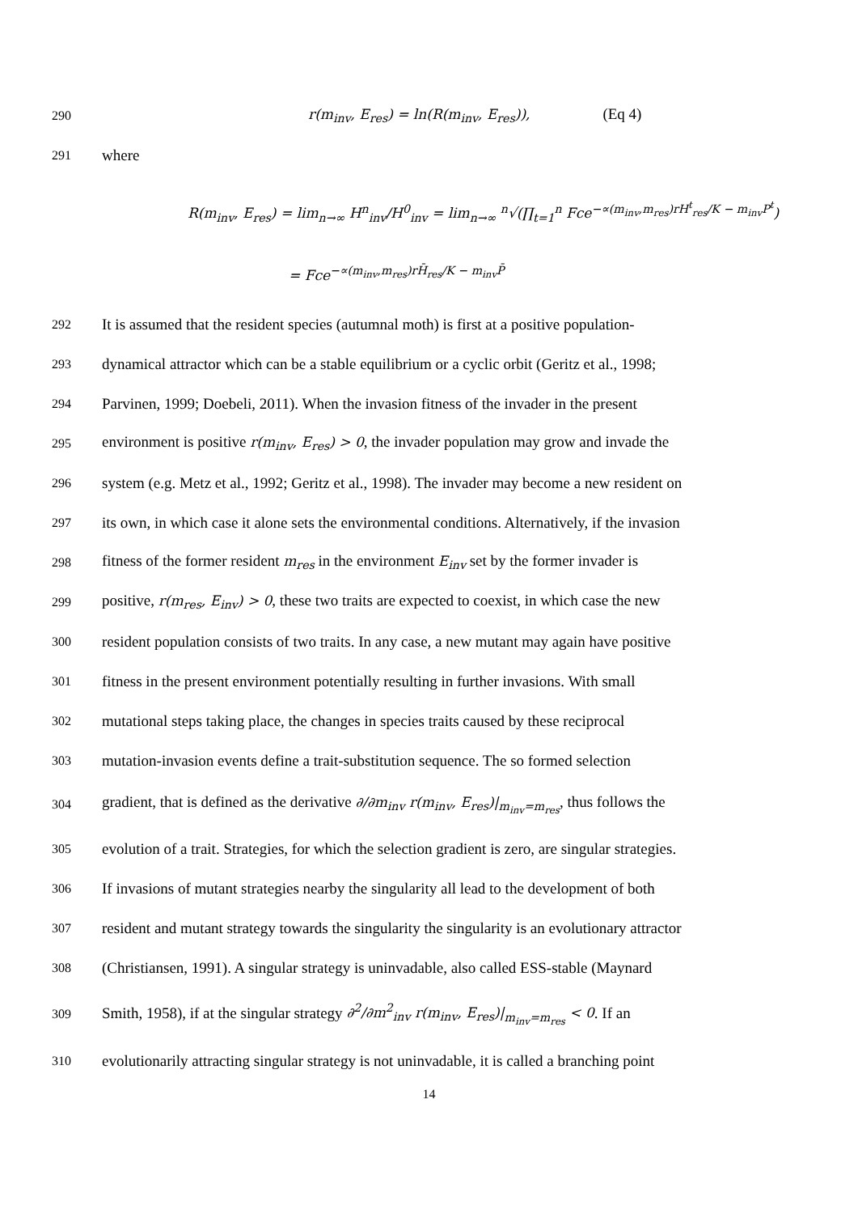290 r(m<sub>inv</sub>, E<sub>res</sub>) = ln(R(m<sub>inv</sub>, E<sub>res</sub>)), (Eq 4)
291 where
R(m<sub>inv</sub>, E<sub>res</sub>) = lim<sub>n→∞</sub> H<sup>n</sup><sub>inv</sub>/H<sup>0</sup><sub>inv</sub> = lim<sub>n→∞</sub> <sup>n</sup>√(∏<sub>t=1</sub><sup>n</sup> Fce<sup>−∝(m<sub>inv</sub>,m<sub>res</sub>)rH<sup>t</sup><sub>res</sub>/K − m<sub>inv</sub>P<sup>t</sup></sup>)
= Fce<sup>−∝(m<sub>inv</sub>,m<sub>res</sub>)rH̄<sub>res</sub>/K − m<sub>inv</sub>P̄</sup>
292 It is assumed that the resident species (autumnal moth) is first at a positive population-
293 dynamical attractor which can be a stable equilibrium or a cyclic orbit (Geritz et al., 1998;
294 Parvinen, 1999; Doebeli, 2011). When the invasion fitness of the invader in the present
295 environment is positive r(m<sub>inv</sub>, E<sub>res</sub>) > 0, the invader population may grow and invade the
296 system (e.g. Metz et al., 1992; Geritz et al., 1998). The invader may become a new resident on
297 its own, in which case it alone sets the environmental conditions. Alternatively, if the invasion
298 fitness of the former resident m<sub>res</sub> in the environment E<sub>inv</sub> set by the former invader is
299 positive, r(m<sub>res</sub>, E<sub>inv</sub>) > 0, these two traits are expected to coexist, in which case the new
300 resident population consists of two traits. In any case, a new mutant may again have positive
301 fitness in the present environment potentially resulting in further invasions. With small
302 mutational steps taking place, the changes in species traits caused by these reciprocal
303 mutation-invasion events define a trait-substitution sequence. The so formed selection
304 gradient, that is defined as the derivative ∂/∂m<sub>inv</sub> r(m<sub>inv</sub>, E<sub>res</sub>)|<sub>m<sub>inv</sub>=m<sub>res</sub></sub>, thus follows the
305 evolution of a trait. Strategies, for which the selection gradient is zero, are singular strategies.
306 If invasions of mutant strategies nearby the singularity all lead to the development of both
307 resident and mutant strategy towards the singularity the singularity is an evolutionary attractor
308 (Christiansen, 1991). A singular strategy is uninvadable, also called ESS-stable (Maynard
309 Smith, 1958), if at the singular strategy ∂<sup>2</sup>/∂m<sup>2</sup><sub>inv</sub> r(m<sub>inv</sub>, E<sub>res</sub>)|<sub>m<sub>inv</sub>=m<sub>res</sub></sub> < 0. If an
310 evolutionarily attracting singular strategy is not uninvadable, it is called a branching point
14